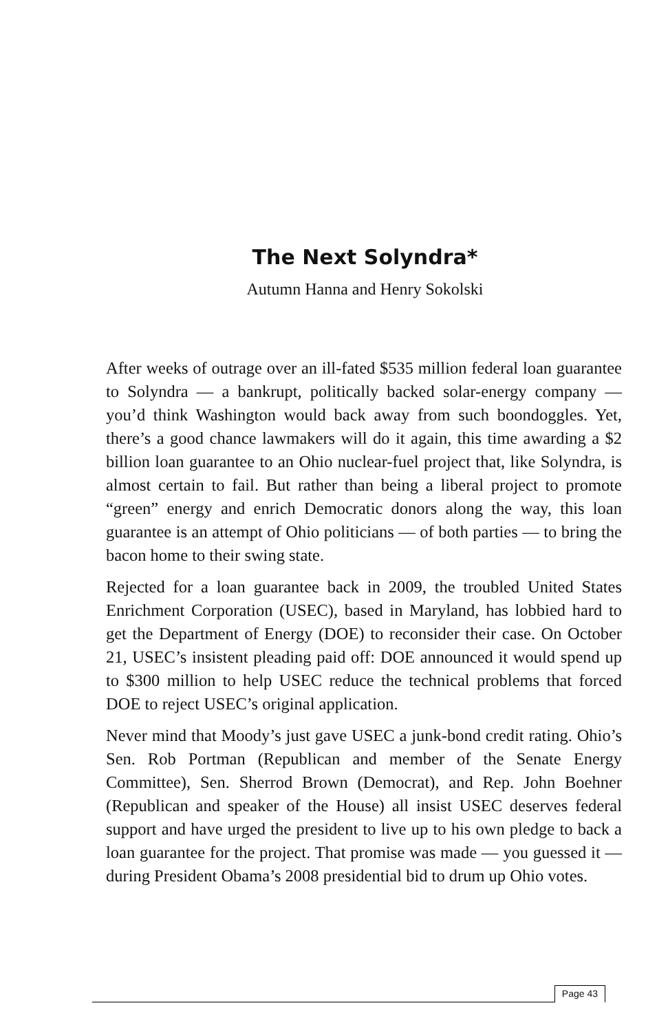The Next Solyndra*
Autumn Hanna and Henry Sokolski
After weeks of outrage over an ill-fated $535 million federal loan guarantee to Solyndra — a bankrupt, politically backed solar-energy company — you’d think Washington would back away from such boondoggles. Yet, there’s a good chance lawmakers will do it again, this time awarding a $2 billion loan guarantee to an Ohio nuclear-fuel project that, like Solyndra, is almost certain to fail. But rather than being a liberal project to promote “green” energy and enrich Democratic donors along the way, this loan guarantee is an attempt of Ohio politicians — of both parties — to bring the bacon home to their swing state.
Rejected for a loan guarantee back in 2009, the troubled United States Enrichment Corporation (USEC), based in Maryland, has lobbied hard to get the Department of Energy (DOE) to reconsider their case. On October 21, USEC’s insistent pleading paid off: DOE announced it would spend up to $300 million to help USEC reduce the technical problems that forced DOE to reject USEC’s original application.
Never mind that Moody’s just gave USEC a junk-bond credit rating. Ohio’s Sen. Rob Portman (Republican and member of the Senate Energy Committee), Sen. Sherrod Brown (Democrat), and Rep. John Boehner (Republican and speaker of the House) all insist USEC deserves federal support and have urged the president to live up to his own pledge to back a loan guarantee for the project. That promise was made — you guessed it — during President Obama’s 2008 presidential bid to drum up Ohio votes.
Page 43